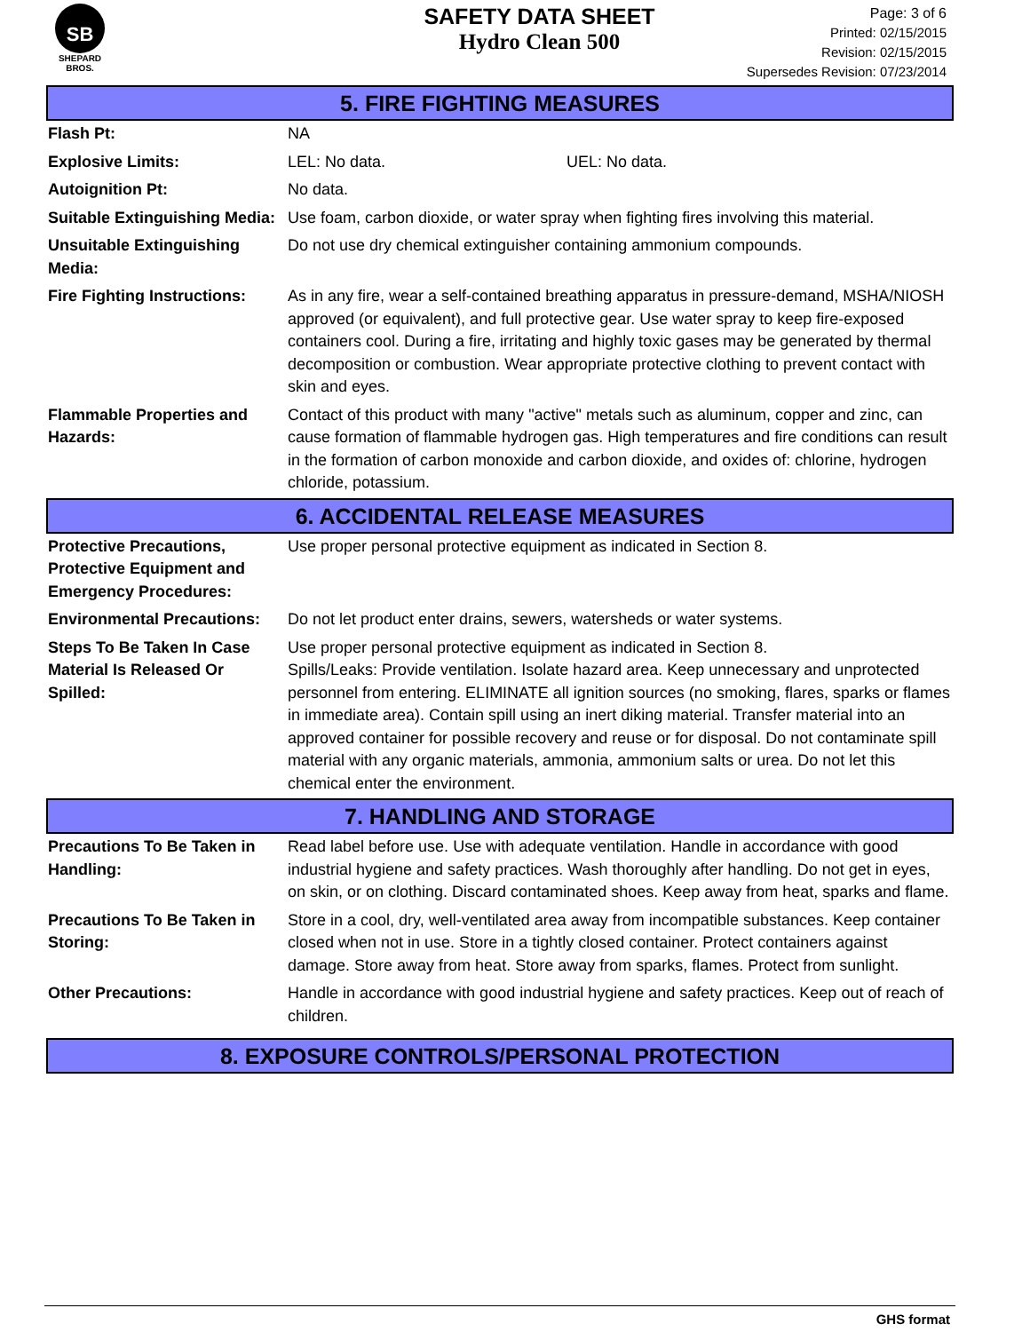SB
SHEPARD BROS.
SAFETY DATA SHEET
Hydro Clean 500
Page: 3 of 6
Printed: 02/15/2015
Revision: 02/15/2015
Supersedes Revision: 07/23/2014
5. FIRE FIGHTING MEASURES
| Flash Pt: | NA | |
| Explosive Limits: | LEL: No data. | UEL: No data. |
| Autoignition Pt: | No data. | |
| Suitable Extinguishing Media: | Use foam, carbon dioxide, or water spray when fighting fires involving this material. | |
| Unsuitable Extinguishing Media: | Do not use dry chemical extinguisher containing ammonium compounds. | |
| Fire Fighting Instructions: | As in any fire, wear a self-contained breathing apparatus in pressure-demand, MSHA/NIOSH approved (or equivalent), and full protective gear. Use water spray to keep fire-exposed containers cool. During a fire, irritating and highly toxic gases may be generated by thermal decomposition or combustion. Wear appropriate protective clothing to prevent contact with skin and eyes. | |
| Flammable Properties and Hazards: | Contact of this product with many "active" metals such as aluminum, copper and zinc, can cause formation of flammable hydrogen gas. High temperatures and fire conditions can result in the formation of carbon monoxide and carbon dioxide, and oxides of: chlorine, hydrogen chloride, potassium. | |
6. ACCIDENTAL RELEASE MEASURES
| Protective Precautions, Protective Equipment and Emergency Procedures: | Use proper personal protective equipment as indicated in Section 8. |
| Environmental Precautions: | Do not let product enter drains, sewers, watersheds or water systems. |
| Steps To Be Taken In Case Material Is Released Or Spilled: | Use proper personal protective equipment as indicated in Section 8. Spills/Leaks: Provide ventilation. Isolate hazard area. Keep unnecessary and unprotected personnel from entering. ELIMINATE all ignition sources (no smoking, flares, sparks or flames in immediate area). Contain spill using an inert diking material. Transfer material into an approved container for possible recovery and reuse or for disposal. Do not contaminate spill material with any organic materials, ammonia, ammonium salts or urea. Do not let this chemical enter the environment. |
7. HANDLING AND STORAGE
| Precautions To Be Taken in Handling: | Read label before use. Use with adequate ventilation. Handle in accordance with good industrial hygiene and safety practices. Wash thoroughly after handling. Do not get in eyes, on skin, or on clothing. Discard contaminated shoes. Keep away from heat, sparks and flame. |
| Precautions To Be Taken in Storing: | Store in a cool, dry, well-ventilated area away from incompatible substances. Keep container closed when not in use. Store in a tightly closed container. Protect containers against damage. Store away from heat. Store away from sparks, flames. Protect from sunlight. |
| Other Precautions: | Handle in accordance with good industrial hygiene and safety practices. Keep out of reach of children. |
8. EXPOSURE CONTROLS/PERSONAL PROTECTION
GHS format